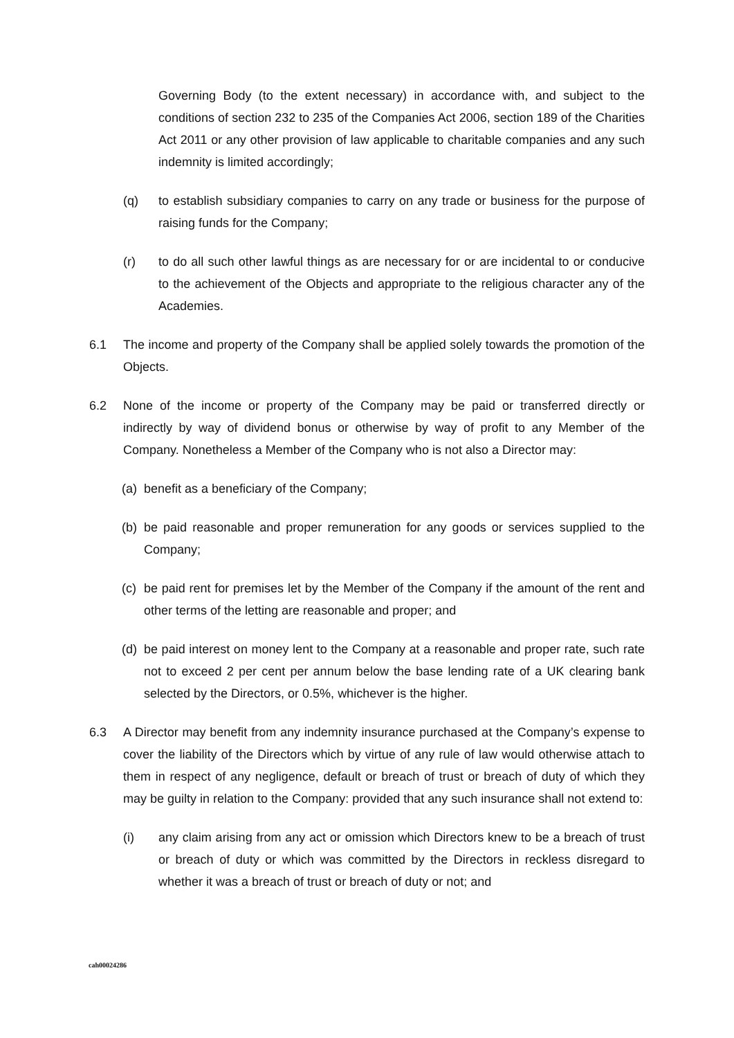Governing Body (to the extent necessary) in accordance with, and subject to the conditions of section 232 to 235 of the Companies Act 2006, section 189 of the Charities Act 2011 or any other provision of law applicable to charitable companies and any such indemnity is limited accordingly;
(q) to establish subsidiary companies to carry on any trade or business for the purpose of raising funds for the Company;
(r) to do all such other lawful things as are necessary for or are incidental to or conducive to the achievement of the Objects and appropriate to the religious character any of the Academies.
6.1 The income and property of the Company shall be applied solely towards the promotion of the Objects.
6.2 None of the income or property of the Company may be paid or transferred directly or indirectly by way of dividend bonus or otherwise by way of profit to any Member of the Company. Nonetheless a Member of the Company who is not also a Director may:
(a)
benefit as a beneficiary of the Company;
(b)
be paid reasonable and proper remuneration for any goods or services supplied to the Company;
(c)
be paid rent for premises let by the Member of the Company if the amount of the rent and other terms of the letting are reasonable and proper; and
(d)
be paid interest on money lent to the Company at a reasonable and proper rate, such rate not to exceed 2 per cent per annum below the base lending rate of a UK clearing bank selected by the Directors, or 0.5%, whichever is the higher.
6.3 A Director may benefit from any indemnity insurance purchased at the Company’s expense to cover the liability of the Directors which by virtue of any rule of law would otherwise attach to them in respect of any negligence, default or breach of trust or breach of duty of which they may be guilty in relation to the Company: provided that any such insurance shall not extend to:
(i) any claim arising from any act or omission which Directors knew to be a breach of trust or breach of duty or which was committed by the Directors in reckless disregard to whether it was a breach of trust or breach of duty or not; and
cah00024286